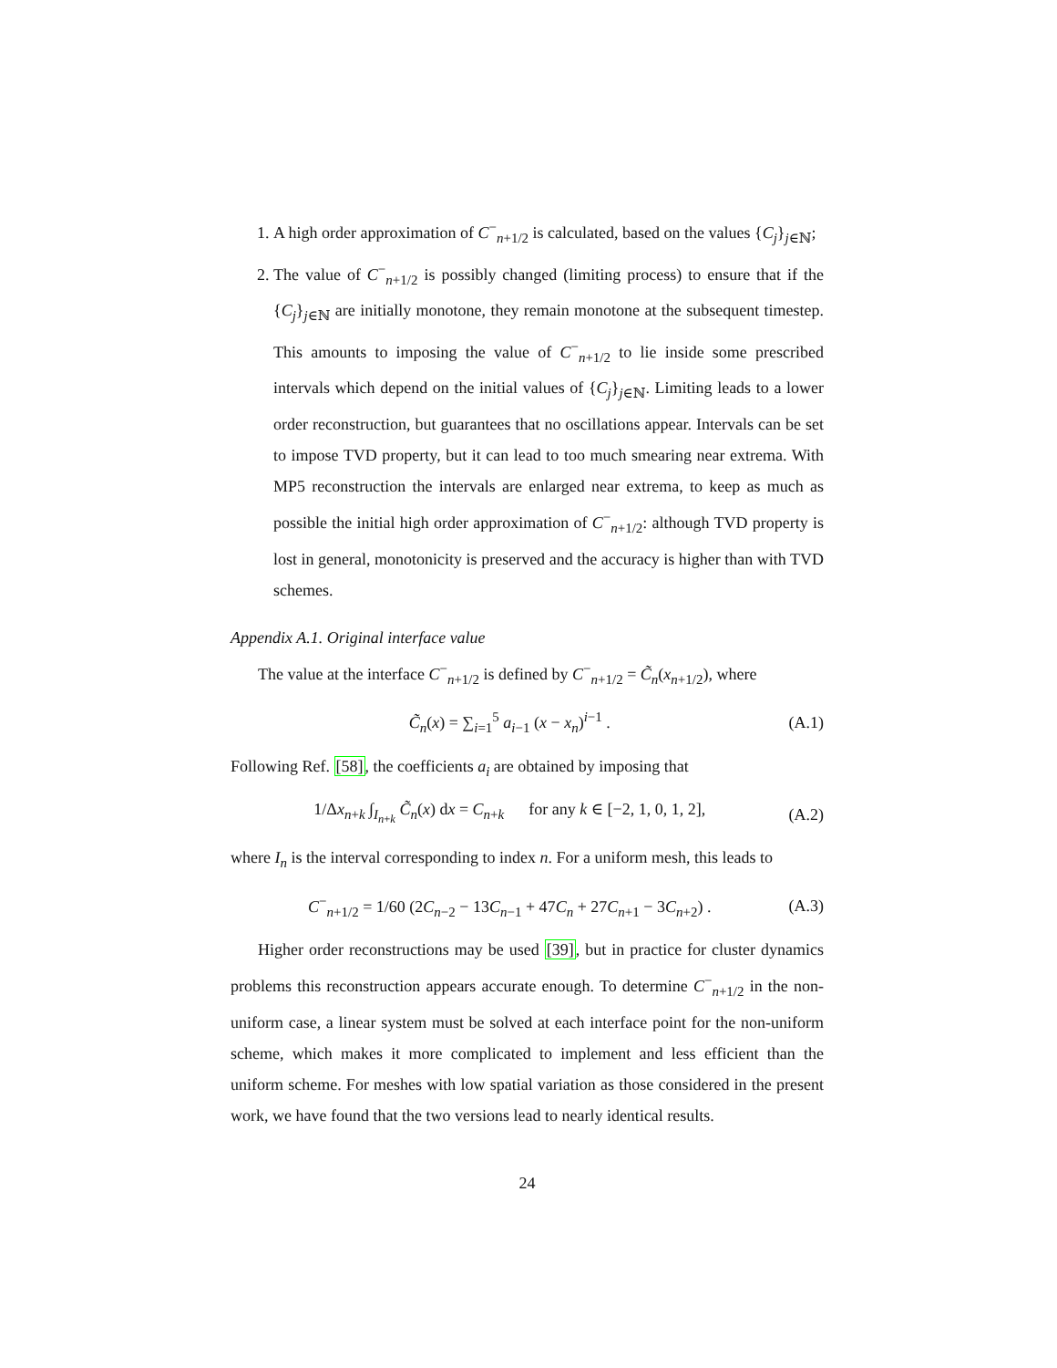1. A high order approximation of C<sup>−</sup><sub>n+1/2</sub> is calculated, based on the values {C<sub>j</sub>}<sub>j∈ℕ</sub>;
2. The value of C<sup>−</sup><sub>n+1/2</sub> is possibly changed (limiting process) to ensure that if the {C<sub>j</sub>}<sub>j∈ℕ</sub> are initially monotone, they remain monotone at the subsequent timestep. This amounts to imposing the value of C<sup>−</sup><sub>n+1/2</sub> to lie inside some prescribed intervals which depend on the initial values of {C<sub>j</sub>}<sub>j∈ℕ</sub>. Limiting leads to a lower order reconstruction, but guarantees that no oscillations appear. Intervals can be set to impose TVD property, but it can lead to too much smearing near extrema. With MP5 reconstruction the intervals are enlarged near extrema, to keep as much as possible the initial high order approximation of C<sup>−</sup><sub>n+1/2</sub>: although TVD property is lost in general, monotonicity is preserved and the accuracy is higher than with TVD schemes.
Appendix A.1. Original interface value
The value at the interface C<sup>−</sup><sub>n+1/2</sub> is defined by C<sup>−</sup><sub>n+1/2</sub> = C̃<sub>n</sub>(x<sub>n+1/2</sub>), where
C̃<sub>n</sub>(x) = ∑<sub>i=1</sub><sup>5</sup> a<sub>i−1</sub> (x − x<sub>n</sub>)<sup>i−1</sup> . (A.1)
Following Ref. [58], the coefficients a<sub>i</sub> are obtained by imposing that
1/Δx<sub>n+k</sub> ∫<sub>I<sub>n+k</sub></sub> C̃<sub>n</sub>(x) dx = C<sub>n+k</sub> for any k ∈ [−2, 1, 0, 1, 2], (A.2)
where I<sub>n</sub> is the interval corresponding to index n. For a uniform mesh, this leads to
C<sup>−</sup><sub>n+1/2</sub> = 1/60 (2C<sub>n−2</sub> − 13C<sub>n−1</sub> + 47C<sub>n</sub> + 27C<sub>n+1</sub> − 3C<sub>n+2</sub>) . (A.3)
Higher order reconstructions may be used [39], but in practice for cluster dynamics problems this reconstruction appears accurate enough. To determine C<sup>−</sup><sub>n+1/2</sub> in the non-uniform case, a linear system must be solved at each interface point for the non-uniform scheme, which makes it more complicated to implement and less efficient than the uniform scheme. For meshes with low spatial variation as those considered in the present work, we have found that the two versions lead to nearly identical results.
24